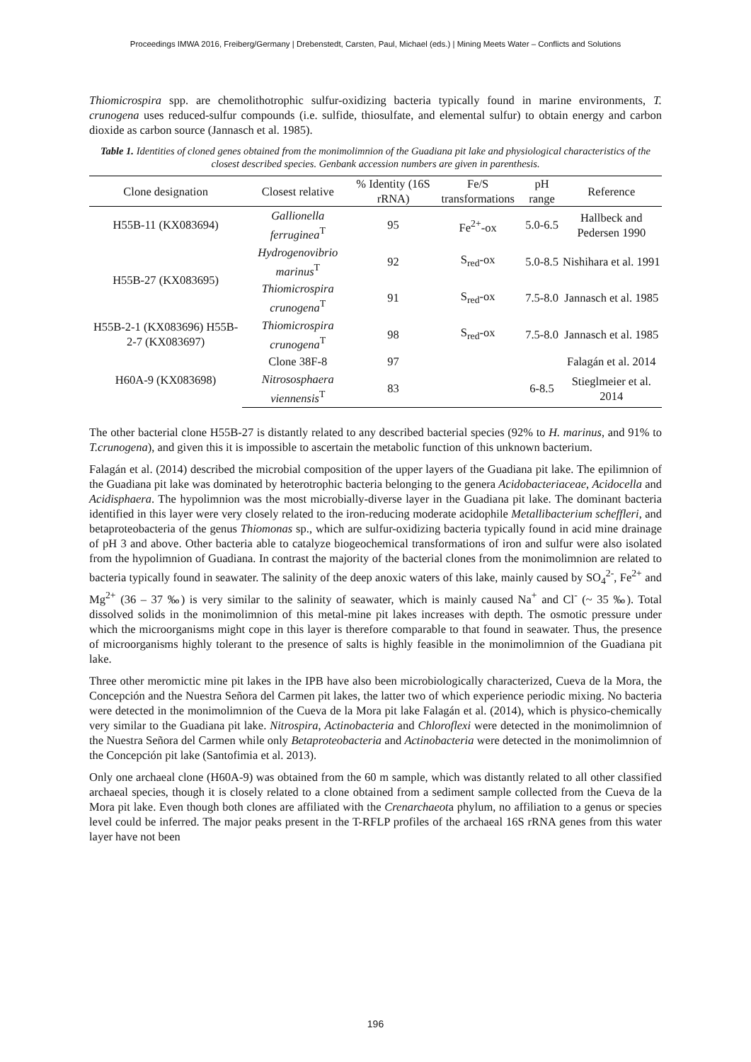Proceedings IMWA 2016, Freiberg/Germany | Drebenstedt, Carsten, Paul, Michael (eds.) | Mining Meets Water – Conflicts and Solutions
Thiomicrospira spp. are chemolithotrophic sulfur-oxidizing bacteria typically found in marine environments, T. crunogena uses reduced-sulfur compounds (i.e. sulfide, thiosulfate, and elemental sulfur) to obtain energy and carbon dioxide as carbon source (Jannasch et al. 1985).
Table 1. Identities of cloned genes obtained from the monimolimnion of the Guadiana pit lake and physiological characteristics of the closest described species. Genbank accession numbers are given in parenthesis.
| Clone designation | Closest relative | % Identity (16S rRNA) | Fe/S transformations | pH range | Reference |
| --- | --- | --- | --- | --- | --- |
| H55B-11 (KX083694) | Gallionella ferruginea<sup>T</sup> | 95 | Fe<sup>2+</sup>-ox | 5.0-6.5 | Hallbeck and Pedersen 1990 |
| H55B-27 (KX083695) | Hydrogenovibrio marinus<sup>T</sup> | 92 | S<sub>red</sub>-ox | 5.0-8.5 | Nishihara et al. 1991 |
| | Thiomicrospira crunogena<sup>T</sup> | 91 | S<sub>red</sub>-ox | 7.5-8.0 | Jannasch et al. 1985 |
| H55B-2-1 (KX083696) H55B-2-7 (KX083697) | Thiomicrospira crunogena<sup>T</sup> | 98 | S<sub>red</sub>-ox | 7.5-8.0 | Jannasch et al. 1985 |
| H60A-9 (KX083698) | Clone 38F-8 | 97 | | | Falagán et al. 2014 |
| | Nitrososphaera viennensis<sup>T</sup> | 83 | | 6-8.5 | Stieglmeier et al. 2014 |
The other bacterial clone H55B-27 is distantly related to any described bacterial species (92% to H. marinus, and 91% to T.crunogena), and given this it is impossible to ascertain the metabolic function of this unknown bacterium.
Falagán et al. (2014) described the microbial composition of the upper layers of the Guadiana pit lake. The epilimnion of the Guadiana pit lake was dominated by heterotrophic bacteria belonging to the genera Acidobacteriaceae, Acidocella and Acidisphaera. The hypolimnion was the most microbially-diverse layer in the Guadiana pit lake. The dominant bacteria identified in this layer were very closely related to the iron-reducing moderate acidophile Metallibacterium scheffleri, and betaproteobacteria of the genus Thiomonas sp., which are sulfur-oxidizing bacteria typically found in acid mine drainage of pH 3 and above. Other bacteria able to catalyze biogeochemical transformations of iron and sulfur were also isolated from the hypolimnion of Guadiana. In contrast the majority of the bacterial clones from the monimolimnion are related to bacteria typically found in seawater. The salinity of the deep anoxic waters of this lake, mainly caused by SO<sub>4</sub><sup>2-</sup>, Fe<sup>2+</sup> and Mg<sup>2+</sup> (36 – 37 ‰) is very similar to the salinity of seawater, which is mainly caused Na<sup>+</sup> and Cl<sup>-</sup> (~ 35 ‰). Total dissolved solids in the monimolimnion of this metal-mine pit lakes increases with depth. The osmotic pressure under which the microorganisms might cope in this layer is therefore comparable to that found in seawater. Thus, the presence of microorganisms highly tolerant to the presence of salts is highly feasible in the monimolimnion of the Guadiana pit lake.
Three other meromictic mine pit lakes in the IPB have also been microbiologically characterized, Cueva de la Mora, the Concepción and the Nuestra Señora del Carmen pit lakes, the latter two of which experience periodic mixing. No bacteria were detected in the monimolimnion of the Cueva de la Mora pit lake Falagán et al. (2014), which is physico-chemically very similar to the Guadiana pit lake. Nitrospira, Actinobacteria and Chloroflexi were detected in the monimolimnion of the Nuestra Señora del Carmen while only Betaproteobacteria and Actinobacteria were detected in the monimolimnion of the Concepción pit lake (Santofimia et al. 2013).
Only one archaeal clone (H60A-9) was obtained from the 60 m sample, which was distantly related to all other classified archaeal species, though it is closely related to a clone obtained from a sediment sample collected from the Cueva de la Mora pit lake. Even though both clones are affiliated with the Crenarchaeota phylum, no affiliation to a genus or species level could be inferred. The major peaks present in the T-RFLP profiles of the archaeal 16S rRNA genes from this water layer have not been
196